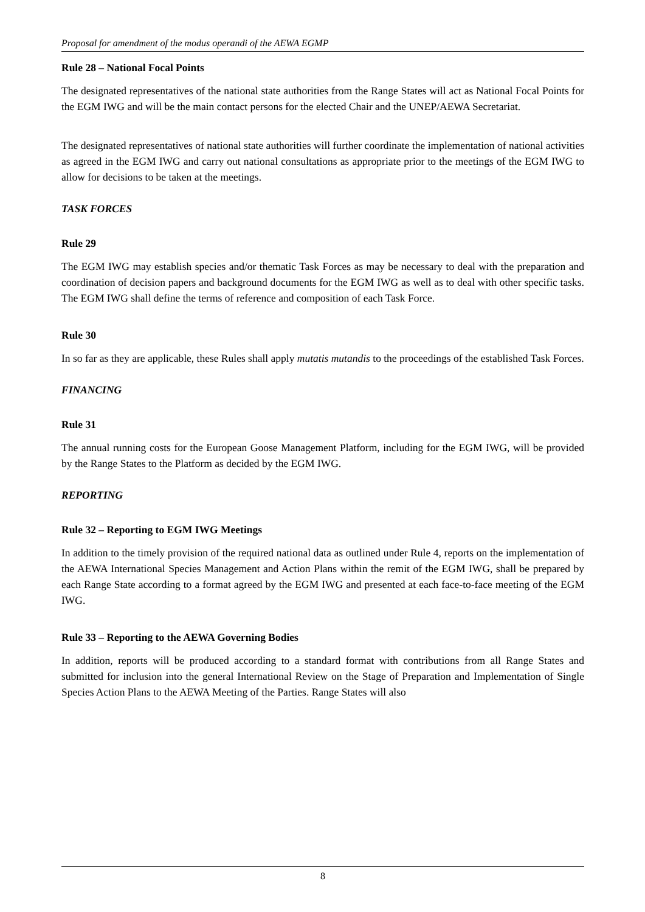Proposal for amendment of the modus operandi of the AEWA EGMP
Rule 28 – National Focal Points
The designated representatives of the national state authorities from the Range States will act as National Focal Points for the EGM IWG and will be the main contact persons for the elected Chair and the UNEP/AEWA Secretariat.
The designated representatives of national state authorities will further coordinate the implementation of national activities as agreed in the EGM IWG and carry out national consultations as appropriate prior to the meetings of the EGM IWG to allow for decisions to be taken at the meetings.
TASK FORCES
Rule 29
The EGM IWG may establish species and/or thematic Task Forces as may be necessary to deal with the preparation and coordination of decision papers and background documents for the EGM IWG as well as to deal with other specific tasks. The EGM IWG shall define the terms of reference and composition of each Task Force.
Rule 30
In so far as they are applicable, these Rules shall apply mutatis mutandis to the proceedings of the established Task Forces.
FINANCING
Rule 31
The annual running costs for the European Goose Management Platform, including for the EGM IWG, will be provided by the Range States to the Platform as decided by the EGM IWG.
REPORTING
Rule 32 – Reporting to EGM IWG Meetings
In addition to the timely provision of the required national data as outlined under Rule 4, reports on the implementation of the AEWA International Species Management and Action Plans within the remit of the EGM IWG, shall be prepared by each Range State according to a format agreed by the EGM IWG and presented at each face-to-face meeting of the EGM IWG.
Rule 33 – Reporting to the AEWA Governing Bodies
In addition, reports will be produced according to a standard format with contributions from all Range States and submitted for inclusion into the general International Review on the Stage of Preparation and Implementation of Single Species Action Plans to the AEWA Meeting of the Parties. Range States will also
8